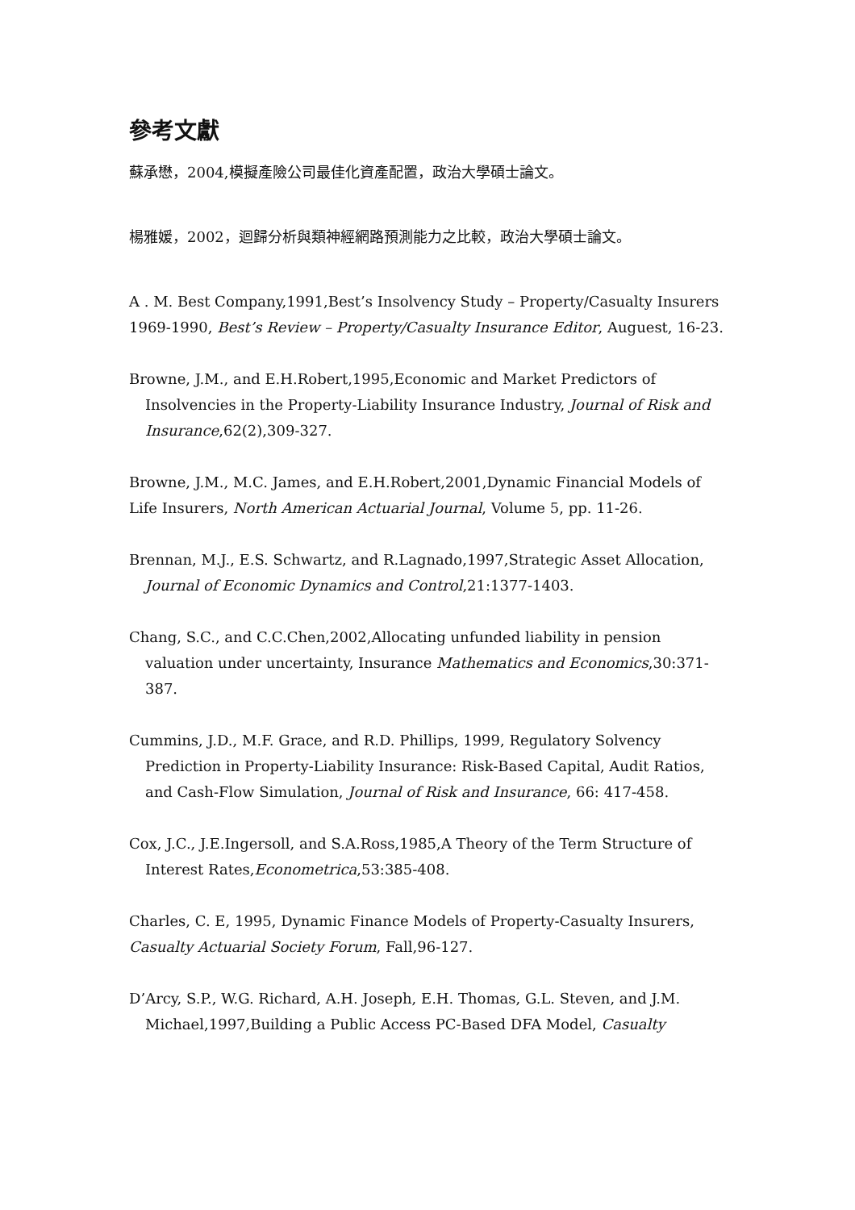參考文獻
蘇承懋，2004,模擬產險公司最佳化資產配置，政治大學碩士論文。
楊雅媛，2002，迴歸分析與類神經網路預測能力之比較，政治大學碩士論文。
A . M. Best Company,1991,Best’s Insolvency Study – Property/Casualty Insurers 1969-1990, Best’s Review – Property/Casualty Insurance Editor, Auguest, 16-23.
Browne, J.M., and E.H.Robert,1995,Economic and Market Predictors of Insolvencies in the Property-Liability Insurance Industry, Journal of Risk and Insurance,62(2),309-327.
Browne, J.M., M.C. James, and E.H.Robert,2001,Dynamic Financial Models of Life Insurers, North American Actuarial Journal, Volume 5, pp. 11-26.
Brennan, M.J., E.S. Schwartz, and R.Lagnado,1997,Strategic Asset Allocation, Journal of Economic Dynamics and Control,21:1377-1403.
Chang, S.C., and C.C.Chen,2002,Allocating unfunded liability in pension valuation under uncertainty, Insurance Mathematics and Economics,30:371-387.
Cummins, J.D., M.F. Grace, and R.D. Phillips, 1999, Regulatory Solvency Prediction in Property-Liability Insurance: Risk-Based Capital, Audit Ratios, and Cash-Flow Simulation, Journal of Risk and Insurance, 66: 417-458.
Cox, J.C., J.E.Ingersoll, and S.A.Ross,1985,A Theory of the Term Structure of Interest Rates,Econometrica,53:385-408.
Charles, C. E, 1995, Dynamic Finance Models of Property-Casualty Insurers, Casualty Actuarial Society Forum, Fall,96-127.
D’Arcy, S.P., W.G. Richard, A.H. Joseph, E.H. Thomas, G.L. Steven, and J.M. Michael,1997,Building a Public Access PC-Based DFA Model, Casualty